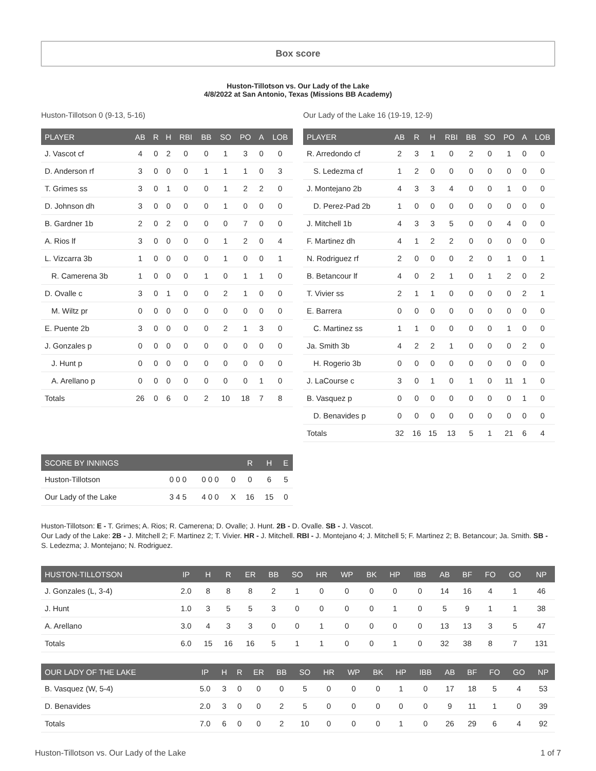Box score
Huston-Tillotson vs. Our Lady of the Lake
4/8/2022 at San Antonio, Texas (Missions BB Academy)
Huston-Tillotson 0 (9-13, 5-16)
| PLAYER | AB | R | H | RBI | BB | SO | PO | A | LOB |
| --- | --- | --- | --- | --- | --- | --- | --- | --- | --- |
| J. Vascot cf | 4 | 0 | 2 | 0 | 0 | 1 | 3 | 0 | 0 |
| D. Anderson rf | 3 | 0 | 0 | 0 | 1 | 1 | 1 | 0 | 3 |
| T. Grimes ss | 3 | 0 | 1 | 0 | 0 | 1 | 2 | 2 | 0 |
| D. Johnson dh | 3 | 0 | 0 | 0 | 0 | 1 | 0 | 0 | 0 |
| B. Gardner 1b | 2 | 0 | 2 | 0 | 0 | 0 | 7 | 0 | 0 |
| A. Rios lf | 3 | 0 | 0 | 0 | 0 | 1 | 2 | 0 | 4 |
| L. Vizcarra 3b | 1 | 0 | 0 | 0 | 0 | 1 | 0 | 0 | 1 |
| R. Camerena 3b | 1 | 0 | 0 | 0 | 1 | 0 | 1 | 1 | 0 |
| D. Ovalle c | 3 | 0 | 1 | 0 | 0 | 2 | 1 | 0 | 0 |
| M. Wiltz pr | 0 | 0 | 0 | 0 | 0 | 0 | 0 | 0 | 0 |
| E. Puente 2b | 3 | 0 | 0 | 0 | 0 | 2 | 1 | 3 | 0 |
| J. Gonzales p | 0 | 0 | 0 | 0 | 0 | 0 | 0 | 0 | 0 |
| J. Hunt p | 0 | 0 | 0 | 0 | 0 | 0 | 0 | 0 | 0 |
| A. Arellano p | 0 | 0 | 0 | 0 | 0 | 0 | 0 | 1 | 0 |
| Totals | 26 | 0 | 6 | 0 | 2 | 10 | 18 | 7 | 8 |
Our Lady of the Lake 16 (19-19, 12-9)
| PLAYER | AB | R | H | RBI | BB | SO | PO | A | LOB |
| --- | --- | --- | --- | --- | --- | --- | --- | --- | --- |
| R. Arredondo cf | 2 | 3 | 1 | 0 | 2 | 0 | 1 | 0 | 0 |
| S. Ledezma cf | 1 | 2 | 0 | 0 | 0 | 0 | 0 | 0 | 0 |
| J. Montejano 2b | 4 | 3 | 3 | 4 | 0 | 0 | 1 | 0 | 0 |
| D. Perez-Pad 2b | 1 | 0 | 0 | 0 | 0 | 0 | 0 | 0 | 0 |
| J. Mitchell 1b | 4 | 3 | 3 | 5 | 0 | 0 | 4 | 0 | 0 |
| F. Martinez dh | 4 | 1 | 2 | 2 | 0 | 0 | 0 | 0 | 0 |
| N. Rodriguez rf | 2 | 0 | 0 | 0 | 2 | 0 | 1 | 0 | 1 |
| B. Betancour lf | 4 | 0 | 2 | 1 | 0 | 1 | 2 | 0 | 2 |
| T. Vivier ss | 2 | 1 | 1 | 0 | 0 | 0 | 0 | 2 | 1 |
| E. Barrera | 0 | 0 | 0 | 0 | 0 | 0 | 0 | 0 | 0 |
| C. Martinez ss | 1 | 1 | 0 | 0 | 0 | 0 | 1 | 0 | 0 |
| Ja. Smith 3b | 4 | 2 | 2 | 1 | 0 | 0 | 0 | 2 | 0 |
| H. Rogerio 3b | 0 | 0 | 0 | 0 | 0 | 0 | 0 | 0 | 0 |
| J. LaCourse c | 3 | 0 | 1 | 0 | 1 | 0 | 11 | 1 | 0 |
| B. Vasquez p | 0 | 0 | 0 | 0 | 0 | 0 | 0 | 1 | 0 |
| D. Benavides p | 0 | 0 | 0 | 0 | 0 | 0 | 0 | 0 | 0 |
| Totals | 32 | 16 | 15 | 13 | 5 | 1 | 21 | 6 | 4 |
| SCORE BY INNINGS | | | | R | H | E |
| --- | --- | --- | --- | --- | --- | --- |
| Huston-Tillotson | 0 0 0 | 0 0 0 | 0 | 0 | 6 | 5 |
| Our Lady of the Lake | 3 4 5 | 4 0 0 | X | 16 | 15 | 0 |
Huston-Tillotson: E - T. Grimes; A. Rios; R. Camerena; D. Ovalle; J. Hunt. 2B - D. Ovalle. SB - J. Vascot.
Our Lady of the Lake: 2B - J. Mitchell 2; F. Martinez 2; T. Vivier. HR - J. Mitchell. RBI - J. Montejano 4; J. Mitchell 5; F. Martinez 2; B. Betancour; Ja. Smith. SB - S. Ledezma; J. Montejano; N. Rodriguez.
| HUSTON-TILLOTSON | IP | H | R | ER | BB | SO | HR | WP | BK | HP | IBB | AB | BF | FO | GO | NP |
| --- | --- | --- | --- | --- | --- | --- | --- | --- | --- | --- | --- | --- | --- | --- | --- | --- |
| J. Gonzales (L, 3-4) | 2.0 | 8 | 8 | 8 | 2 | 1 | 0 | 0 | 0 | 0 | 0 | 14 | 16 | 4 | 1 | 46 |
| J. Hunt | 1.0 | 3 | 5 | 5 | 3 | 0 | 0 | 0 | 0 | 1 | 0 | 5 | 9 | 1 | 1 | 38 |
| A. Arellano | 3.0 | 4 | 3 | 3 | 0 | 0 | 1 | 0 | 0 | 0 | 0 | 13 | 13 | 3 | 5 | 47 |
| Totals | 6.0 | 15 | 16 | 16 | 5 | 1 | 1 | 0 | 0 | 1 | 0 | 32 | 38 | 8 | 7 | 131 |
| OUR LADY OF THE LAKE | IP | H | R | ER | BB | SO | HR | WP | BK | HP | IBB | AB | BF | FO | GO | NP |
| --- | --- | --- | --- | --- | --- | --- | --- | --- | --- | --- | --- | --- | --- | --- | --- | --- |
| B. Vasquez (W, 5-4) | 5.0 | 3 | 0 | 0 | 0 | 5 | 0 | 0 | 0 | 1 | 0 | 17 | 18 | 5 | 4 | 53 |
| D. Benavides | 2.0 | 3 | 0 | 0 | 2 | 5 | 0 | 0 | 0 | 0 | 0 | 9 | 11 | 1 | 0 | 39 |
| Totals | 7.0 | 6 | 0 | 0 | 2 | 10 | 0 | 0 | 0 | 1 | 0 | 26 | 29 | 6 | 4 | 92 |
Huston-Tillotson vs. Our Lady of the Lake 1 of 7